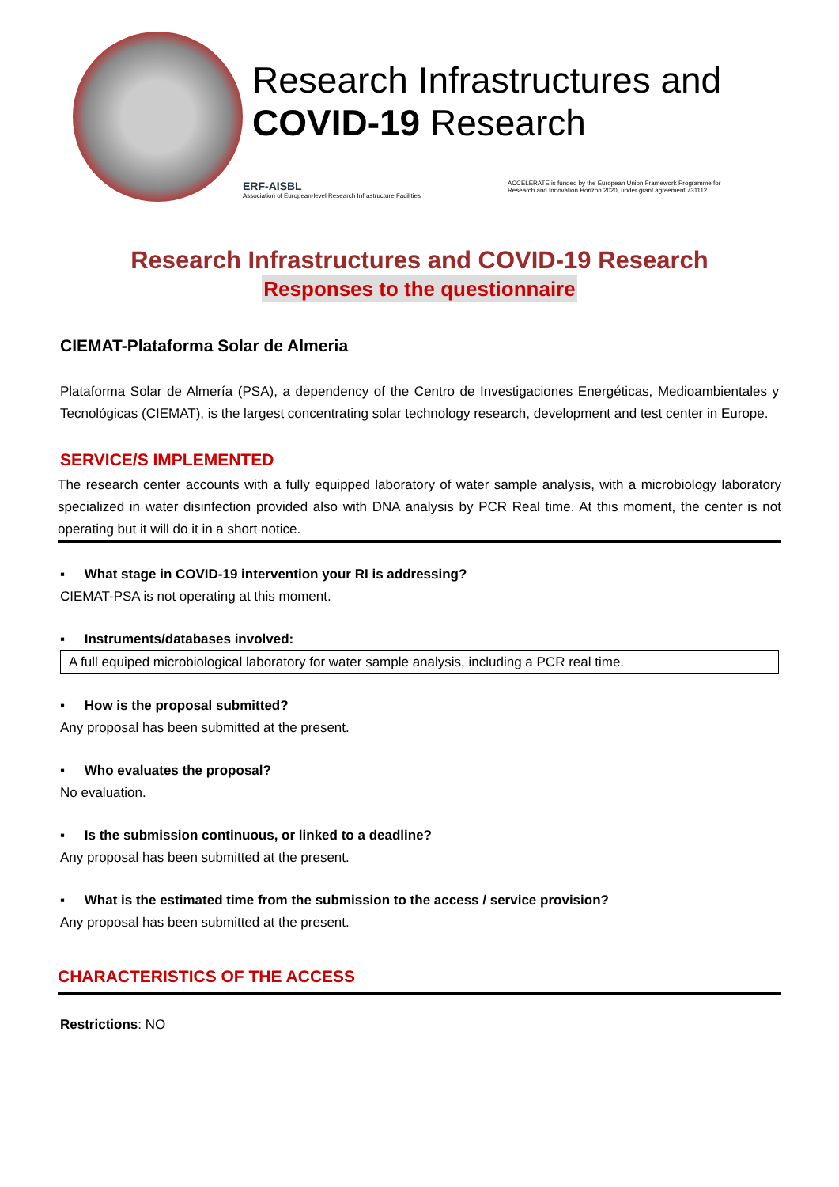Research Infrastructures and
COVID-19 Research
ERF-AISBL
Association of European-level Research Infrastructure Facilities
ACCELERATE is funded by the European Union Framework Programme for
Research and Innovation Horizon 2020, under grant agreement 731112
Research Infrastructures and COVID-19 Research
Responses to the questionnaire
CIEMAT-Plataforma Solar de Almeria
Plataforma Solar de Almería (PSA), a dependency of the Centro de Investigaciones Energéticas, Medioambientales y Tecnológicas (CIEMAT), is the largest concentrating solar technology research, development and test center in Europe.
SERVICE/S IMPLEMENTED
The research center accounts with a fully equipped laboratory of water sample analysis, with a microbiology laboratory specialized in water disinfection provided also with DNA analysis by PCR Real time. At this moment, the center is not operating but it will do it in a short notice.
▪ What stage in COVID-19 intervention your RI is addressing?
CIEMAT-PSA is not operating at this moment.
▪ Instruments/databases involved:
A full equiped microbiological laboratory for water sample analysis, including a PCR real time.
▪ How is the proposal submitted?
Any proposal has been submitted at the present.
▪ Who evaluates the proposal?
No evaluation.
▪ Is the submission continuous, or linked to a deadline?
Any proposal has been submitted at the present.
▪ What is the estimated time from the submission to the access / service provision?
Any proposal has been submitted at the present.
CHARACTERISTICS OF THE ACCESS
Restrictions: NO